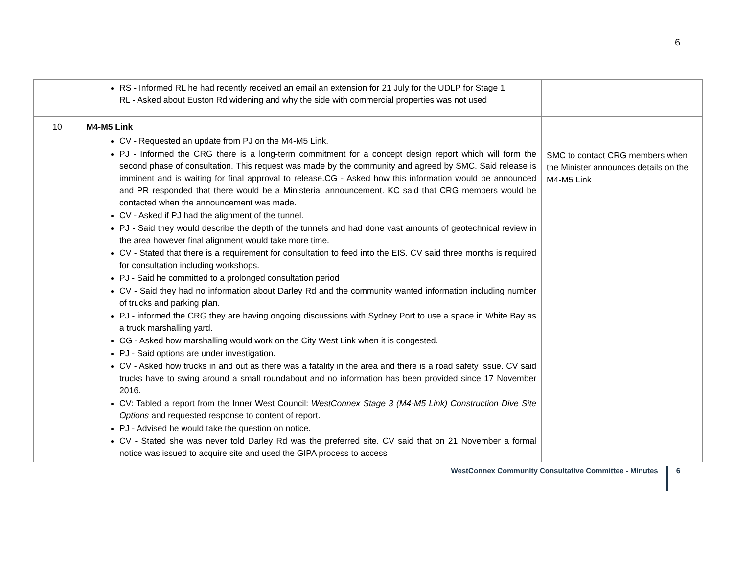6
| | RS - Informed RL he had recently received an email an extension for 21 July for the UDLP for Stage 1 RL - Asked about Euston Rd widening and why the side with commercial properties was not used | |
| 10 | M4-M5 Link CV - Requested an update from PJ on the M4-M5 Link. PJ - Informed the CRG there is a long-term commitment for a concept design report which will form the second phase of consultation. This request was made by the community and agreed by SMC. Said release is imminent and is waiting for final approval to release.CG - Asked how this information would be announced and PR responded that there would be a Ministerial announcement. KC said that CRG members would be contacted when the announcement was made. CV - Asked if PJ had the alignment of the tunnel. PJ - Said they would describe the depth of the tunnels and had done vast amounts of geotechnical review in the area however final alignment would take more time. CV - Stated that there is a requirement for consultation to feed into the EIS. CV said three months is required for consultation including workshops. PJ - Said he committed to a prolonged consultation period CV - Said they had no information about Darley Rd and the community wanted information including number of trucks and parking plan. PJ - informed the CRG they are having ongoing discussions with Sydney Port to use a space in White Bay as a truck marshalling yard. CG - Asked how marshalling would work on the City West Link when it is congested. PJ - Said options are under investigation. CV - Asked how trucks in and out as there was a fatality in the area and there is a road safety issue. CV said trucks have to swing around a small roundabout and no information has been provided since 17 November 2016. CV: Tabled a report from the Inner West Council: WestConnex Stage 3 (M4-M5 Link) Construction Dive Site Options and requested response to content of report. PJ - Advised he would take the question on notice. CV - Stated she was never told Darley Rd was the preferred site. CV said that on 21 November a formal notice was issued to acquire site and used the GIPA process to access | SMC to contact CRG members when the Minister announces details on the M4-M5 Link |
WestConnex Community Consultative Committee - Minutes 6